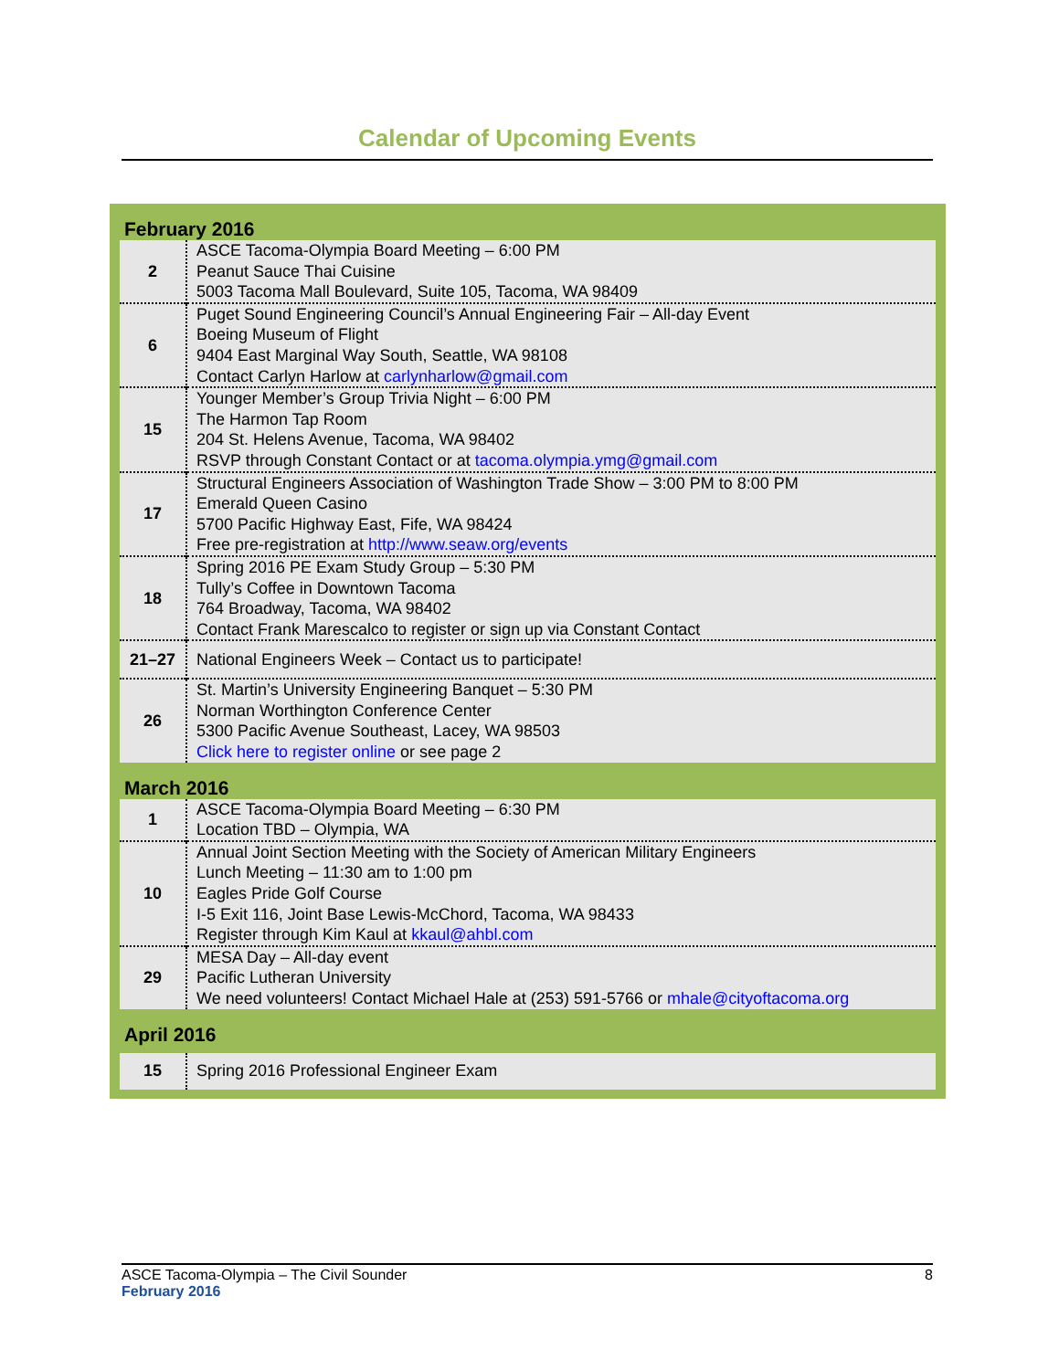Calendar of Upcoming Events
February 2016
| 2 | ASCE Tacoma-Olympia Board Meeting – 6:00 PM Peanut Sauce Thai Cuisine 5003 Tacoma Mall Boulevard, Suite 105, Tacoma, WA 98409 |
| 6 | Puget Sound Engineering Council’s Annual Engineering Fair – All-day Event Boeing Museum of Flight 9404 East Marginal Way South, Seattle, WA 98108 Contact Carlyn Harlow at carlynharlow@gmail.com |
| 15 | Younger Member’s Group Trivia Night – 6:00 PM The Harmon Tap Room 204 St. Helens Avenue, Tacoma, WA 98402 RSVP through Constant Contact or at tacoma.olympia.ymg@gmail.com |
| 17 | Structural Engineers Association of Washington Trade Show – 3:00 PM to 8:00 PM Emerald Queen Casino 5700 Pacific Highway East, Fife, WA 98424 Free pre-registration at http://www.seaw.org/events |
| 18 | Spring 2016 PE Exam Study Group – 5:30 PM Tully’s Coffee in Downtown Tacoma 764 Broadway, Tacoma, WA 98402 Contact Frank Marescalco to register or sign up via Constant Contact |
| 21–27 | National Engineers Week – Contact us to participate! |
| 26 | St. Martin’s University Engineering Banquet – 5:30 PM Norman Worthington Conference Center 5300 Pacific Avenue Southeast, Lacey, WA 98503 Click here to register online or see page 2 |
March 2016
| 1 | ASCE Tacoma-Olympia Board Meeting – 6:30 PM Location TBD – Olympia, WA |
| 10 | Annual Joint Section Meeting with the Society of American Military Engineers Lunch Meeting – 11:30 am to 1:00 pm Eagles Pride Golf Course I-5 Exit 116, Joint Base Lewis-McChord, Tacoma, WA 98433 Register through Kim Kaul at kkaul@ahbl.com |
| 29 | MESA Day – All-day event Pacific Lutheran University We need volunteers! Contact Michael Hale at (253) 591-5766 or mhale@cityoftacoma.org |
April 2016
| 15 | Spring 2016 Professional Engineer Exam |
8 ASCE Tacoma-Olympia – The Civil Sounder
February 2016